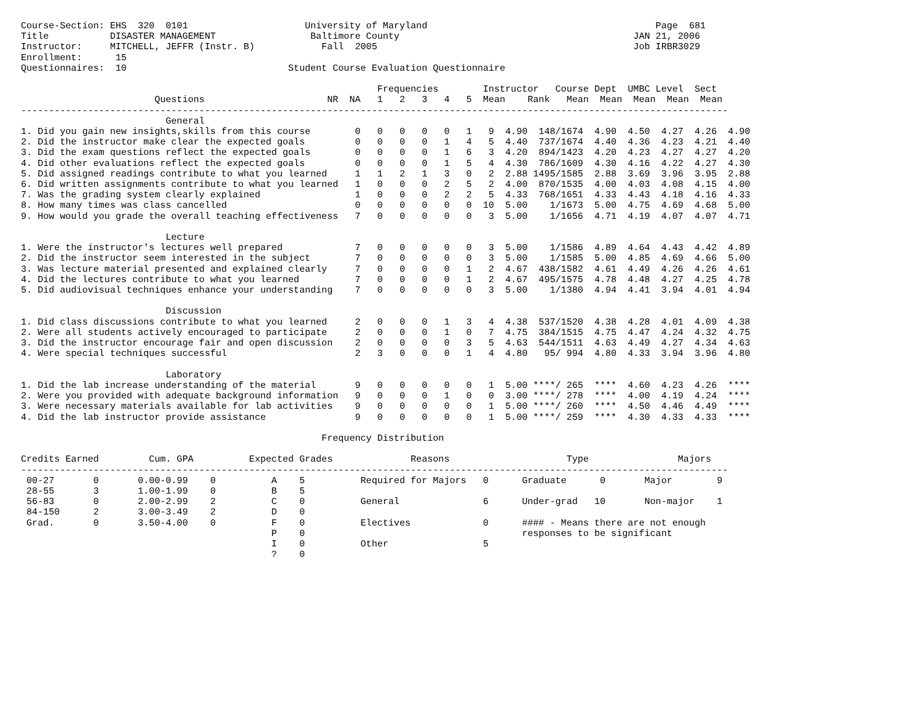Course-Section: EHS  320  0101                     University of Maryland                                         Page  681
Title           DISASTER MANAGEMENT                 Baltimore County                                          JAN 21, 2006
Instructor:     MITCHELL, JEFFR (Instr. B)            Fall  2005                                              Job IRBR3029
Enrollment:      15
Questionnaires:  10                             Student Course Evaluation Questionnaire

                                                                Frequencies        Instructor   Course Dept  UMBC Level  Sect
                        Questions                      NR  NA   1   2   3   4   5  Mean    Rank   Mean  Mean  Mean  Mean  Mean
-------------------------------------------------------------------------------------------------------------------------------
                          General
1. Did you gain new insights,skills from this course        0   0   0   0   0   1   9  4.90  148/1674  4.90  4.50  4.27  4.26  4.90
2. Did the instructor make clear the expected goals         0   0   0   0   1   4   5  4.40  737/1674  4.40  4.36  4.23  4.21  4.40
3. Did the exam questions reflect the expected goals        0   0   0   0   1   6   3  4.20  894/1423  4.20  4.23  4.27  4.27  4.20
4. Did other evaluations reflect the expected goals         0   0   0   0   1   5   4  4.30  786/1609  4.30  4.16  4.22  4.27  4.30
5. Did assigned readings contribute to what you learned     1   1   2   1   3   0   2  2.88 1495/1585  2.88  3.69  3.96  3.95  2.88
6. Did written assignments contribute to what you learned   1   0   0   0   2   5   2  4.00  870/1535  4.00  4.03  4.08  4.15  4.00
7. Was the grading system clearly explained                 1   0   0   0   2   2   5  4.33  768/1651  4.33  4.43  4.18  4.16  4.33
8. How many times was class cancelled                       0   0   0   0   0   0  10  5.00    1/1673  5.00  4.75  4.69  4.68  5.00
9. How would you grade the overall teaching effectiveness   7   0   0   0   0   0   3  5.00    1/1656  4.71  4.19  4.07  4.07  4.71

                          Lecture
1. Were the instructor's lectures well prepared             7   0   0   0   0   0   3  5.00    1/1586  4.89  4.64  4.43  4.42  4.89
2. Did the instructor seem interested in the subject        7   0   0   0   0   0   3  5.00    1/1585  5.00  4.85  4.69  4.66  5.00
3. Was lecture material presented and explained clearly     7   0   0   0   0   1   2  4.67  438/1582  4.61  4.49  4.26  4.26  4.61
4. Did the lectures contribute to what you learned          7   0   0   0   0   1   2  4.67  495/1575  4.78  4.48  4.27  4.25  4.78
5. Did audiovisual techniques enhance your understanding    7   0   0   0   0   0   3  5.00    1/1380  4.94  4.41  3.94  4.01  4.94

                          Discussion
1. Did class discussions contribute to what you learned     2   0   0   0   1   3   4  4.38  537/1520  4.38  4.28  4.01  4.09  4.38
2. Were all students actively encouraged to participate     2   0   0   0   1   0   7  4.75  384/1515  4.75  4.47  4.24  4.32  4.75
3. Did the instructor encourage fair and open discussion    2   0   0   0   0   3   5  4.63  544/1511  4.63  4.49  4.27  4.34  4.63
4. Were special techniques successful                       2   3   0   0   0   1   4  4.80   95/ 994  4.80  4.33  3.94  3.96  4.80

                          Laboratory
1. Did the lab increase understanding of the material       9   0   0   0   0   0   1  5.00 ****/ 265  ****  4.60  4.23  4.26  ****
2. Were you provided with adequate background information   9   0   0   0   1   0   0  3.00 ****/ 278  ****  4.00  4.19  4.24  ****
3. Were necessary materials available for lab activities    9   0   0   0   0   0   1  5.00 ****/ 260  ****  4.50  4.46  4.49  ****
4. Did the lab instructor provide assistance                9   0   0   0   0   0   1  5.00 ****/ 259  ****  4.30  4.33  4.33  ****

                                                      Frequency Distribution

Credits Earned         Cum. GPA          Expected Grades              Reasons                     Type                Majors
-------------------------------------------------------------------------------------------------------------------------------
 00-27       0       0.00-0.99    0          A    5          Required for Majors   0      Graduate      0       Major        9
 28-55       3       1.00-1.99    0          B    5
 56-83       0       2.00-2.99    2          C    0          General               6      Under-grad   10       Non-major    1
 84-150      2       3.00-3.49    2          D    0
 Grad.       0       3.50-4.00    0          F    0          Electives             0      #### - Means there are not enough
                                             P    0                                       responses to be significant
                                             I    0          Other                 5
                                             ?    0